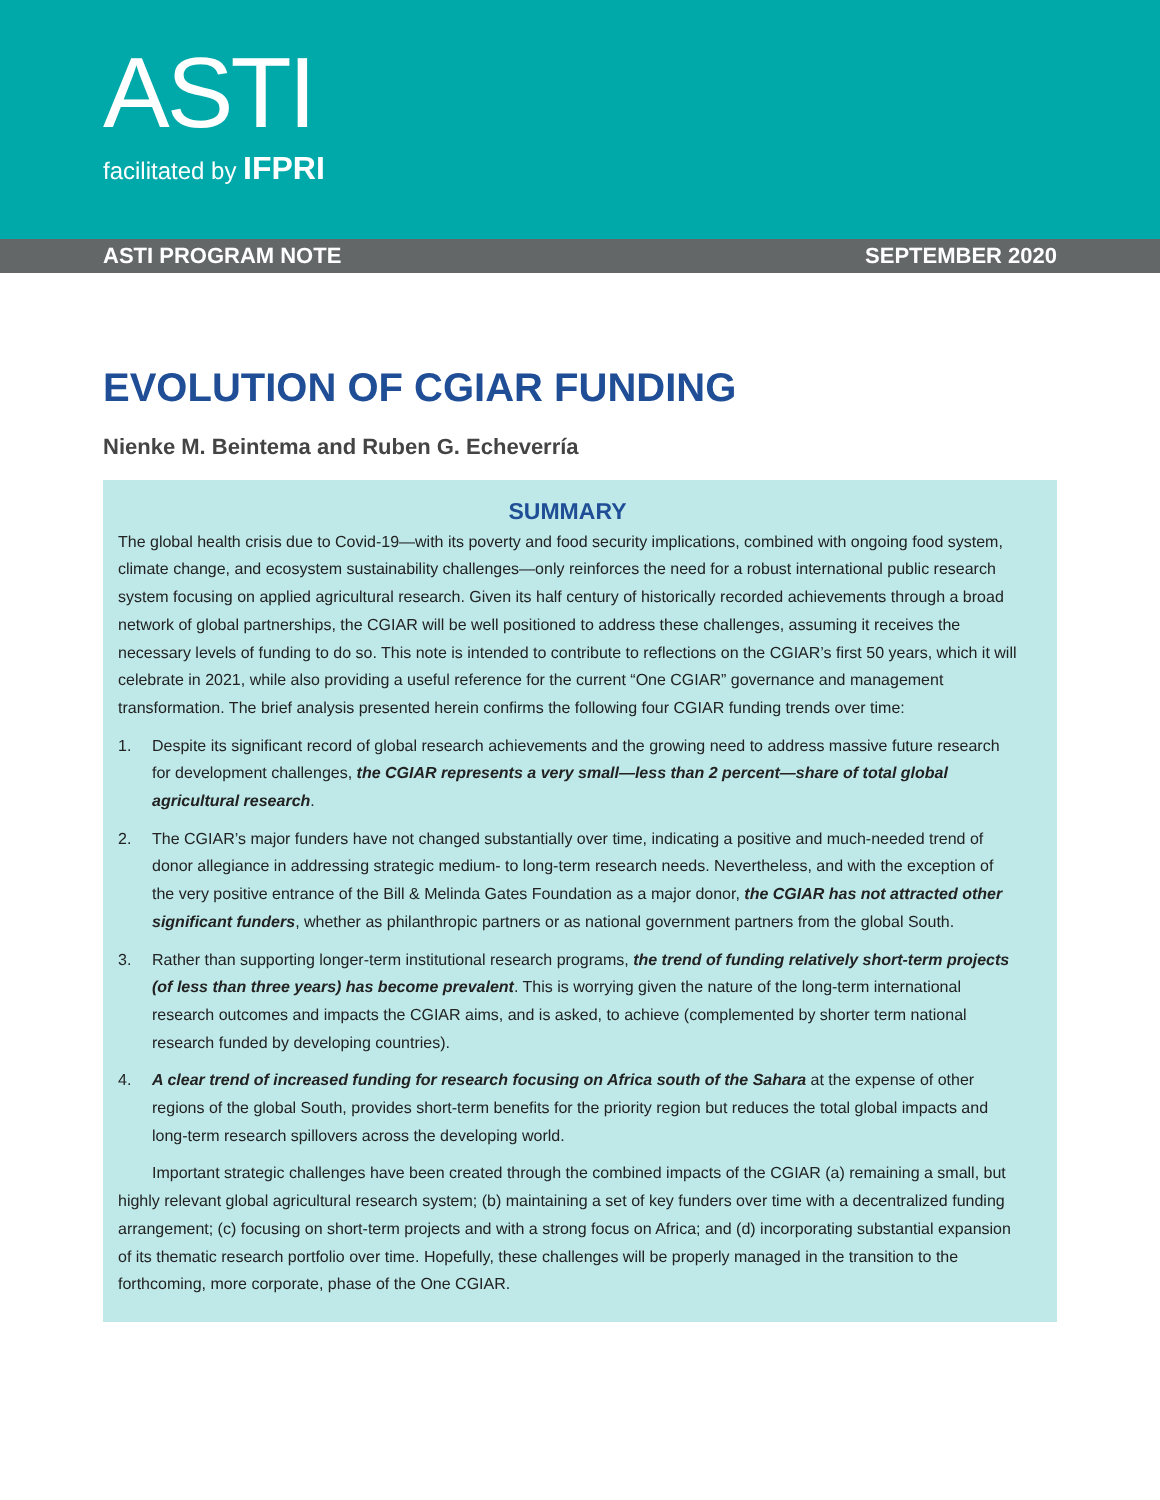ASTI
facilitated by IFPRI
ASTI PROGRAM NOTE SEPTEMBER 2020
EVOLUTION OF CGIAR FUNDING
Nienke M. Beintema and Ruben G. Echeverría
SUMMARY
The global health crisis due to Covid-19—with its poverty and food security implications, combined with ongoing food system, climate change, and ecosystem sustainability challenges—only reinforces the need for a robust international public research system focusing on applied agricultural research. Given its half century of historically recorded achievements through a broad network of global partnerships, the CGIAR will be well positioned to address these challenges, assuming it receives the necessary levels of funding to do so. This note is intended to contribute to reflections on the CGIAR’s first 50 years, which it will celebrate in 2021, while also providing a useful reference for the current “One CGIAR” governance and management transformation. The brief analysis presented herein confirms the following four CGIAR funding trends over time:
1. Despite its significant record of global research achievements and the growing need to address massive future research for development challenges, the CGIAR represents a very small—less than 2 percent—share of total global agricultural research.
2. The CGIAR’s major funders have not changed substantially over time, indicating a positive and much-needed trend of donor allegiance in addressing strategic medium- to long-term research needs. Nevertheless, and with the exception of the very positive entrance of the Bill & Melinda Gates Foundation as a major donor, the CGIAR has not attracted other significant funders, whether as philanthropic partners or as national government partners from the global South.
3. Rather than supporting longer-term institutional research programs, the trend of funding relatively short-term projects (of less than three years) has become prevalent. This is worrying given the nature of the long-term international research outcomes and impacts the CGIAR aims, and is asked, to achieve (complemented by shorter term national research funded by developing countries).
4. A clear trend of increased funding for research focusing on Africa south of the Sahara at the expense of other regions of the global South, provides short-term benefits for the priority region but reduces the total global impacts and long-term research spillovers across the developing world.
Important strategic challenges have been created through the combined impacts of the CGIAR (a) remaining a small, but highly relevant global agricultural research system; (b) maintaining a set of key funders over time with a decentralized funding arrangement; (c) focusing on short-term projects and with a strong focus on Africa; and (d) incorporating substantial expansion of its thematic research portfolio over time. Hopefully, these challenges will be properly managed in the transition to the forthcoming, more corporate, phase of the One CGIAR.